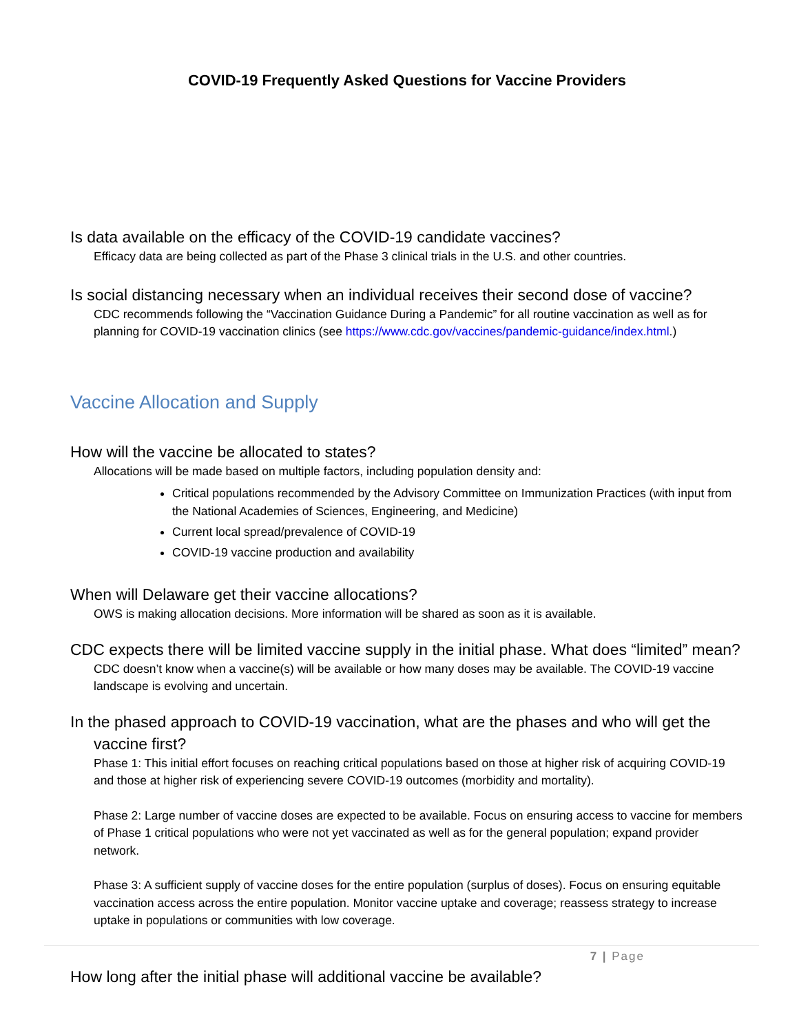COVID-19 Frequently Asked Questions for Vaccine Providers
Is data available on the efficacy of the COVID-19 candidate vaccines?
Efficacy data are being collected as part of the Phase 3 clinical trials in the U.S. and other countries.
Is social distancing necessary when an individual receives their second dose of vaccine?
CDC recommends following the “Vaccination Guidance During a Pandemic” for all routine vaccination as well as for planning for COVID-19 vaccination clinics (see https://www.cdc.gov/vaccines/pandemic-guidance/index.html.)
Vaccine Allocation and Supply
How will the vaccine be allocated to states?
Allocations will be made based on multiple factors, including population density and:
Critical populations recommended by the Advisory Committee on Immunization Practices (with input from the National Academies of Sciences, Engineering, and Medicine)
Current local spread/prevalence of COVID-19
COVID-19 vaccine production and availability
When will Delaware get their vaccine allocations?
OWS is making allocation decisions. More information will be shared as soon as it is available.
CDC expects there will be limited vaccine supply in the initial phase. What does “limited” mean?
CDC doesn’t know when a vaccine(s) will be available or how many doses may be available. The COVID-19 vaccine landscape is evolving and uncertain.
In the phased approach to COVID-19 vaccination, what are the phases and who will get the vaccine first?
Phase 1: This initial effort focuses on reaching critical populations based on those at higher risk of acquiring COVID-19 and those at higher risk of experiencing severe COVID-19 outcomes (morbidity and mortality).
Phase 2: Large number of vaccine doses are expected to be available. Focus on ensuring access to vaccine for members of Phase 1 critical populations who were not yet vaccinated as well as for the general population; expand provider network.
Phase 3: A sufficient supply of vaccine doses for the entire population (surplus of doses). Focus on ensuring equitable vaccination access across the entire population. Monitor vaccine uptake and coverage; reassess strategy to increase uptake in populations or communities with low coverage.
How long after the initial phase will additional vaccine be available?
7 | Page